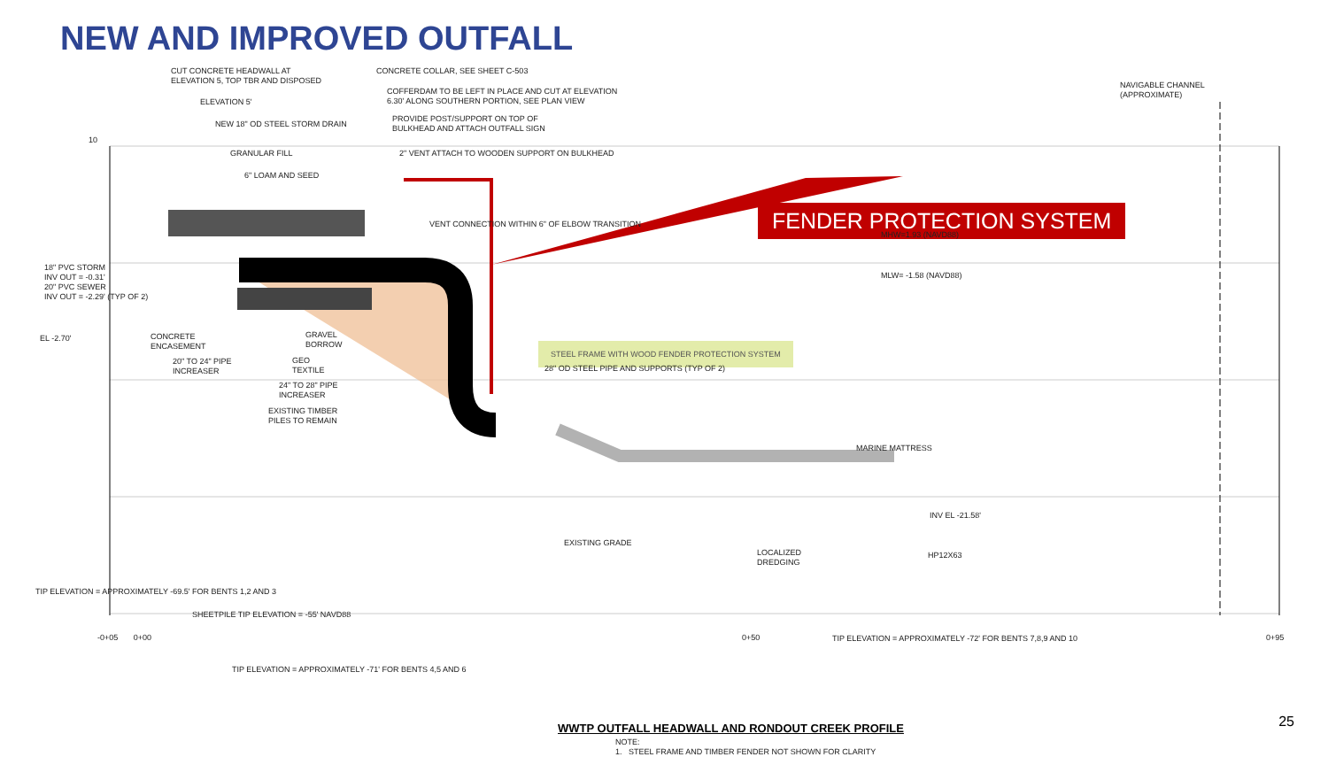NEW AND IMPROVED OUTFALL
FENDER PROTECTION SYSTEM
STEEL FRAME WITH WOOD FENDER PROTECTION SYSTEM
CUT CONCRETE HEADWALL AT
ELEVATION 5, TOP TBR AND DISPOSED
ELEVATION 5'
NEW 18" OD STEEL STORM DRAIN
GRANULAR FILL
6" LOAM AND SEED
CONCRETE COLLAR, SEE SHEET C-503
COFFERDAM TO BE LEFT IN PLACE AND CUT AT ELEVATION
6.30' ALONG SOUTHERN PORTION, SEE PLAN VIEW
PROVIDE POST/SUPPORT ON TOP OF
BULKHEAD AND ATTACH OUTFALL SIGN
2" VENT ATTACH TO WOODEN SUPPORT ON BULKHEAD
NAVIGABLE CHANNEL
(APPROXIMATE)
10
VENT CONNECTION WITHIN 6" OF ELBOW TRANSITION
MHW=1.93 (NAVD88)
MLW= -1.58 (NAVD88)
18" PVC STORM
INV OUT = -0.31'
20" PVC SEWER
INV OUT = -2.29' (TYP OF 2)
EL -2.70'
CONCRETE
ENCASEMENT
GRAVEL
BORROW
20" TO 24" PIPE
INCREASER
GEO
TEXTILE
24" TO 28" PIPE
INCREASER
EXISTING TIMBER
PILES TO REMAIN
28" OD STEEL PIPE AND SUPPORTS (TYP OF 2)
MARINE MATTRESS
INV EL -21.58'
EXISTING GRADE
LOCALIZED
DREDGING
HP12X63
TIP ELEVATION = APPROXIMATELY -69.5' FOR BENTS 1,2 AND 3
SHEETPILE TIP ELEVATION = -55' NAVD88
-0+05 0+00 0+50
TIP ELEVATION = APPROXIMATELY -72' FOR BENTS 7,8,9 AND 10
0+95
TIP ELEVATION = APPROXIMATELY -71' FOR BENTS 4,5 AND 6
WWTP OUTFALL HEADWALL AND RONDOUT CREEK PROFILE
NOTE:
1. STEEL FRAME AND TIMBER FENDER NOT SHOWN FOR CLARITY
25